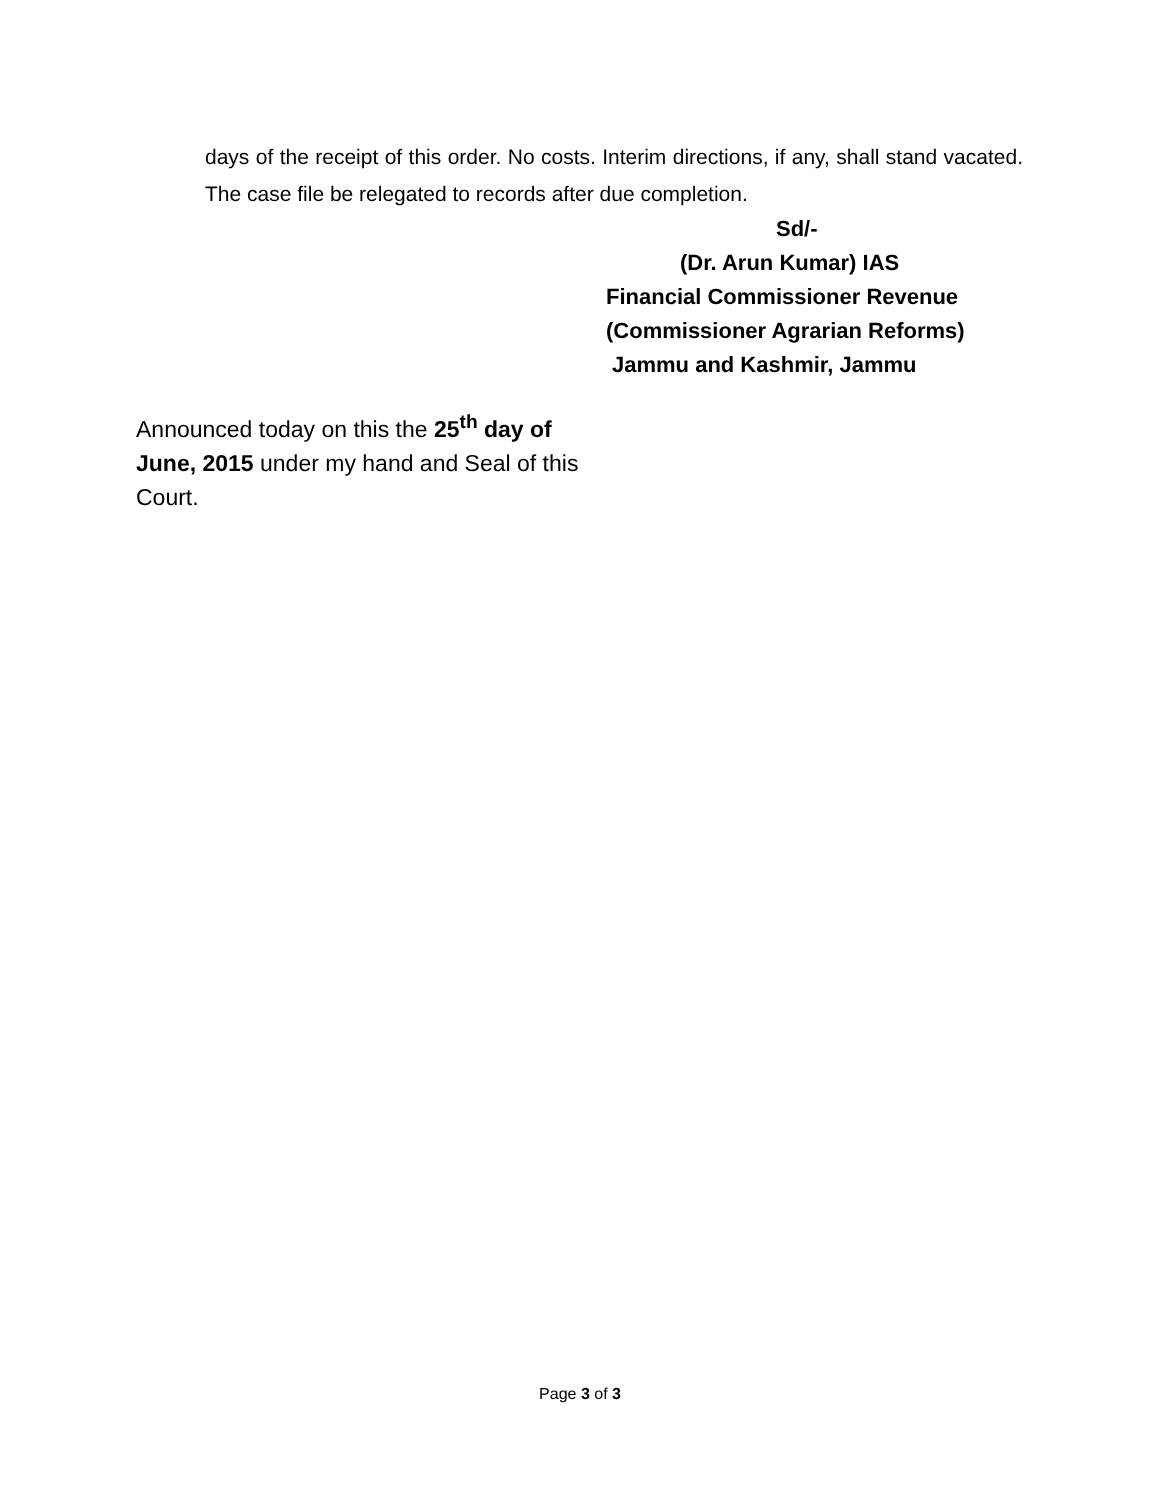days of the receipt of this order. No costs. Interim directions, if any, shall stand vacated. The case file be relegated to records after due completion.
Sd/-
(Dr. Arun Kumar) IAS
Financial Commissioner Revenue
(Commissioner Agrarian Reforms)
Jammu and Kashmir, Jammu
Announced today on this the 25<sup>th</sup> day of June, 2015 under my hand and Seal of this Court.
Page 3 of 3